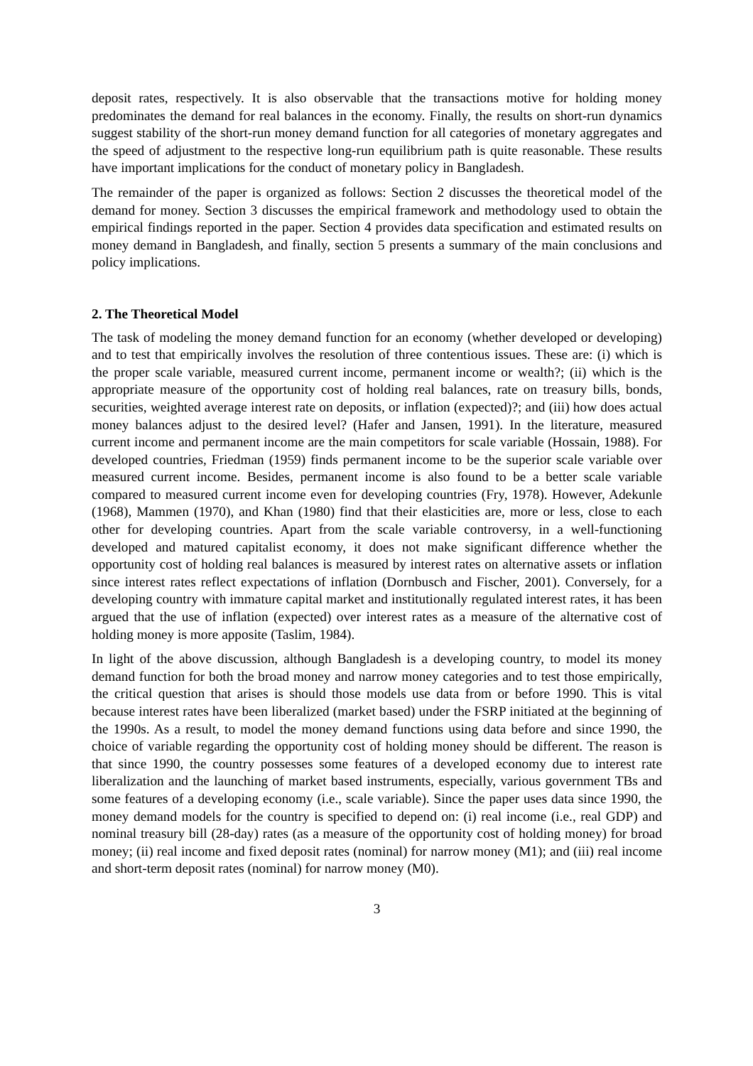deposit rates, respectively. It is also observable that the transactions motive for holding money predominates the demand for real balances in the economy. Finally, the results on short-run dynamics suggest stability of the short-run money demand function for all categories of monetary aggregates and the speed of adjustment to the respective long-run equilibrium path is quite reasonable. These results have important implications for the conduct of monetary policy in Bangladesh.
The remainder of the paper is organized as follows: Section 2 discusses the theoretical model of the demand for money. Section 3 discusses the empirical framework and methodology used to obtain the empirical findings reported in the paper. Section 4 provides data specification and estimated results on money demand in Bangladesh, and finally, section 5 presents a summary of the main conclusions and policy implications.
2. The Theoretical Model
The task of modeling the money demand function for an economy (whether developed or developing) and to test that empirically involves the resolution of three contentious issues. These are: (i) which is the proper scale variable, measured current income, permanent income or wealth?; (ii) which is the appropriate measure of the opportunity cost of holding real balances, rate on treasury bills, bonds, securities, weighted average interest rate on deposits, or inflation (expected)?; and (iii) how does actual money balances adjust to the desired level? (Hafer and Jansen, 1991). In the literature, measured current income and permanent income are the main competitors for scale variable (Hossain, 1988). For developed countries, Friedman (1959) finds permanent income to be the superior scale variable over measured current income. Besides, permanent income is also found to be a better scale variable compared to measured current income even for developing countries (Fry, 1978). However, Adekunle (1968), Mammen (1970), and Khan (1980) find that their elasticities are, more or less, close to each other for developing countries. Apart from the scale variable controversy, in a well-functioning developed and matured capitalist economy, it does not make significant difference whether the opportunity cost of holding real balances is measured by interest rates on alternative assets or inflation since interest rates reflect expectations of inflation (Dornbusch and Fischer, 2001). Conversely, for a developing country with immature capital market and institutionally regulated interest rates, it has been argued that the use of inflation (expected) over interest rates as a measure of the alternative cost of holding money is more apposite (Taslim, 1984).
In light of the above discussion, although Bangladesh is a developing country, to model its money demand function for both the broad money and narrow money categories and to test those empirically, the critical question that arises is should those models use data from or before 1990. This is vital because interest rates have been liberalized (market based) under the FSRP initiated at the beginning of the 1990s. As a result, to model the money demand functions using data before and since 1990, the choice of variable regarding the opportunity cost of holding money should be different. The reason is that since 1990, the country possesses some features of a developed economy due to interest rate liberalization and the launching of market based instruments, especially, various government TBs and some features of a developing economy (i.e., scale variable). Since the paper uses data since 1990, the money demand models for the country is specified to depend on: (i) real income (i.e., real GDP) and nominal treasury bill (28-day) rates (as a measure of the opportunity cost of holding money) for broad money; (ii) real income and fixed deposit rates (nominal) for narrow money (M1); and (iii) real income and short-term deposit rates (nominal) for narrow money (M0).
3